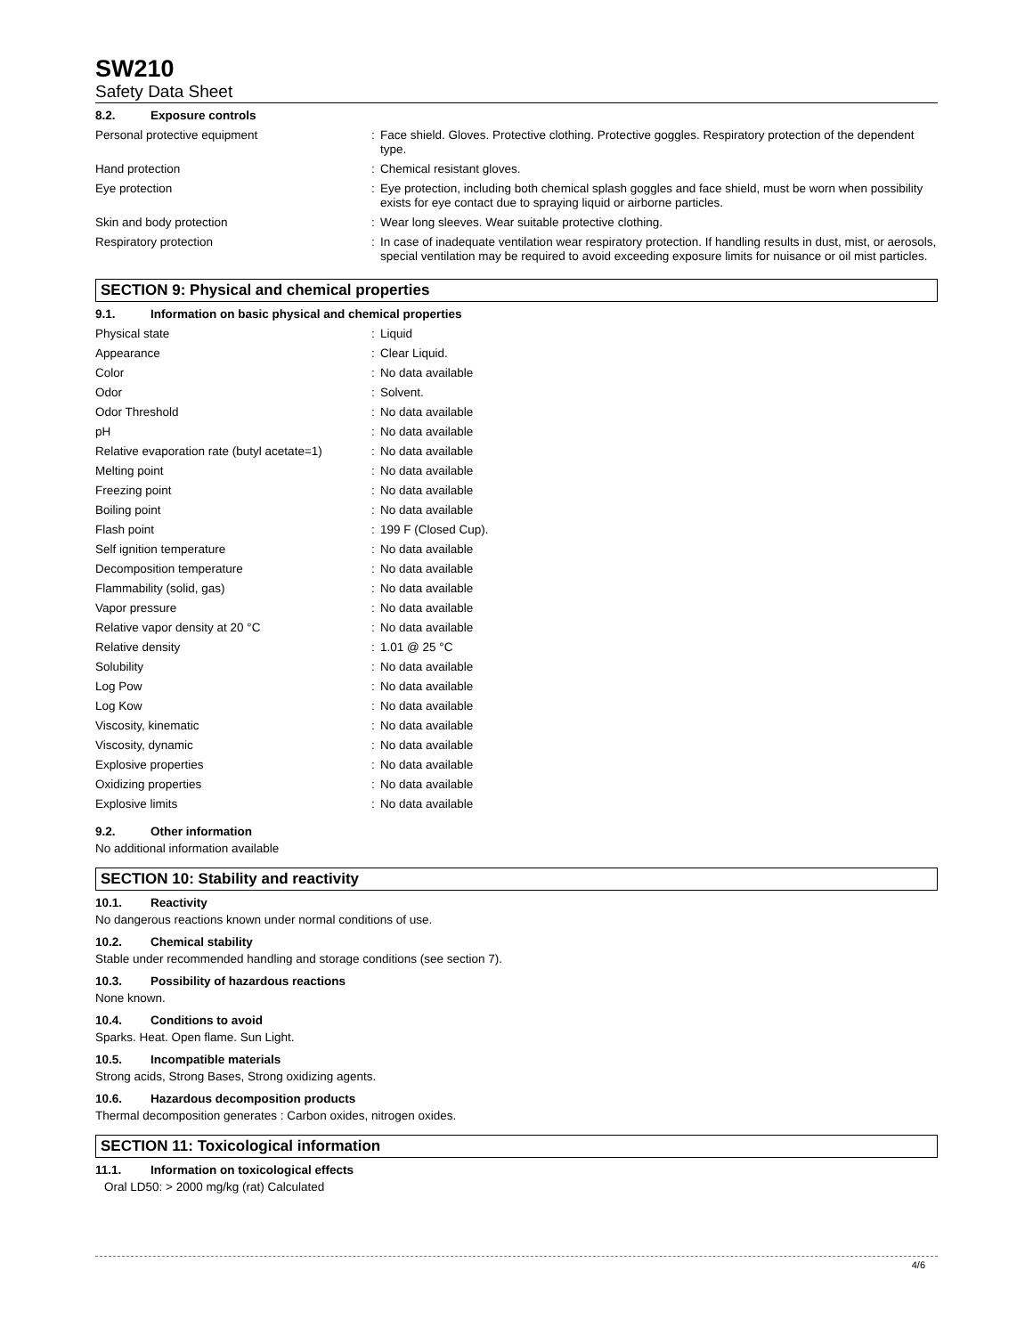SW210
Safety Data Sheet
8.2. Exposure controls
| Personal protective equipment | : | Face shield. Gloves. Protective clothing. Protective goggles. Respiratory protection of the dependent type. |
| Hand protection | : | Chemical resistant gloves. |
| Eye protection | : | Eye protection, including both chemical splash goggles and face shield, must be worn when possibility exists for eye contact due to spraying liquid or airborne particles. |
| Skin and body protection | : | Wear long sleeves. Wear suitable protective clothing. |
| Respiratory protection | : | In case of inadequate ventilation wear respiratory protection. If handling results in dust, mist, or aerosols, special ventilation may be required to avoid exceeding exposure limits for nuisance or oil mist particles. |
SECTION 9: Physical and chemical properties
9.1. Information on basic physical and chemical properties
| Physical state | : | Liquid |
| Appearance | : | Clear Liquid. |
| Color | : | No data available |
| Odor | : | Solvent. |
| Odor Threshold | : | No data available |
| pH | : | No data available |
| Relative evaporation rate (butyl acetate=1) | : | No data available |
| Melting point | : | No data available |
| Freezing point | : | No data available |
| Boiling point | : | No data available |
| Flash point | : | 199 F (Closed Cup). |
| Self ignition temperature | : | No data available |
| Decomposition temperature | : | No data available |
| Flammability (solid, gas) | : | No data available |
| Vapor pressure | : | No data available |
| Relative vapor density at 20 °C | : | No data available |
| Relative density | : | 1.01 @ 25 °C |
| Solubility | : | No data available |
| Log Pow | : | No data available |
| Log Kow | : | No data available |
| Viscosity, kinematic | : | No data available |
| Viscosity, dynamic | : | No data available |
| Explosive properties | : | No data available |
| Oxidizing properties | : | No data available |
| Explosive limits | : | No data available |
9.2. Other information
No additional information available
SECTION 10: Stability and reactivity
10.1. Reactivity
No dangerous reactions known under normal conditions of use.
10.2. Chemical stability
Stable under recommended handling and storage conditions (see section 7).
10.3. Possibility of hazardous reactions
None known.
10.4. Conditions to avoid
Sparks. Heat. Open flame. Sun Light.
10.5. Incompatible materials
Strong acids, Strong Bases, Strong oxidizing agents.
10.6. Hazardous decomposition products
Thermal decomposition generates : Carbon oxides, nitrogen oxides.
SECTION 11: Toxicological information
11.1. Information on toxicological effects
Oral LD50: > 2000 mg/kg (rat) Calculated
4/6